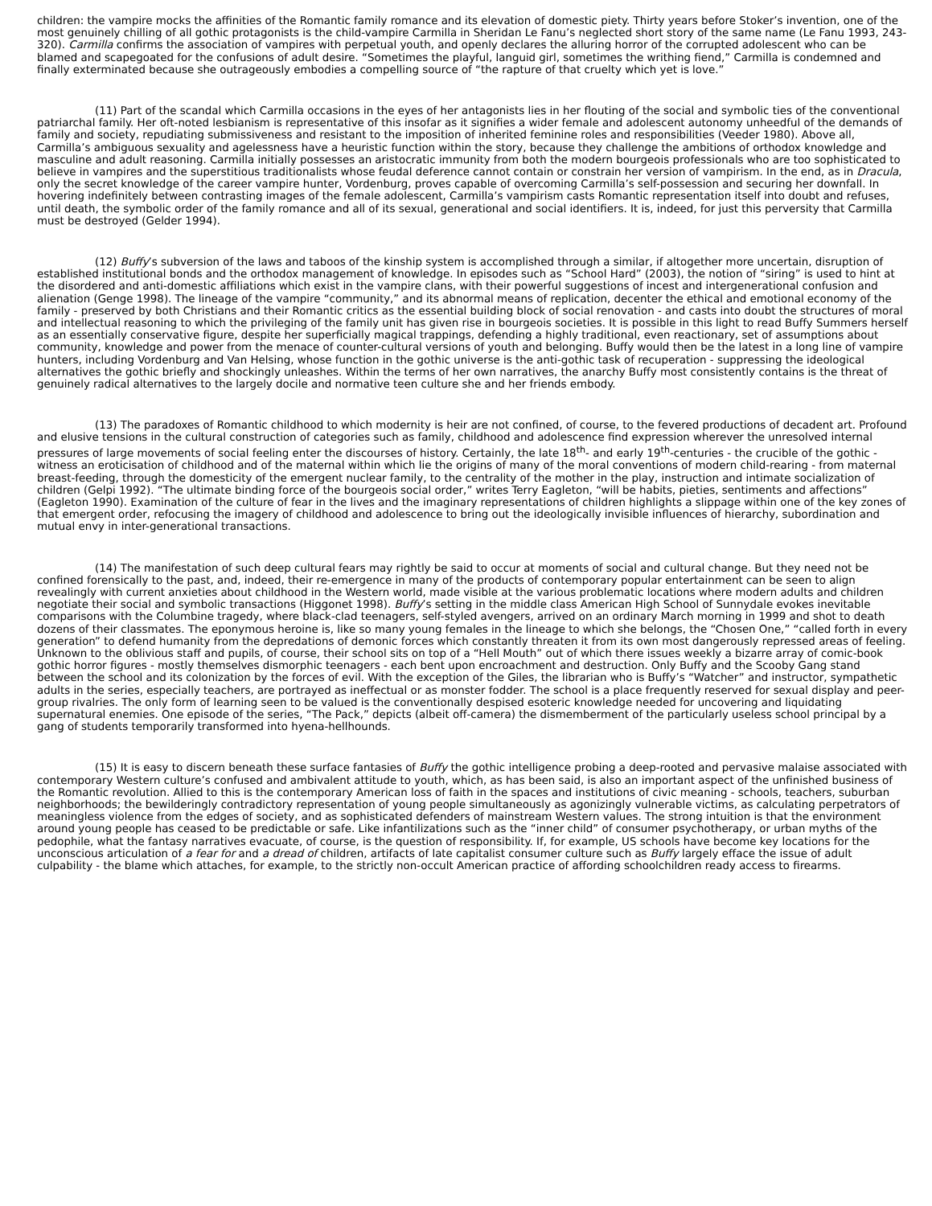children: the vampire mocks the affinities of the Romantic family romance and its elevation of domestic piety. Thirty years before Stoker’s invention, one of the most genuinely chilling of all gothic protagonists is the child-vampire Carmilla in Sheridan Le Fanu’s neglected short story of the same name (Le Fanu 1993, 243-320). Carmilla confirms the association of vampires with perpetual youth, and openly declares the alluring horror of the corrupted adolescent who can be blamed and scapegoated for the confusions of adult desire. “Sometimes the playful, languid girl, sometimes the writhing fiend,” Carmilla is condemned and finally exterminated because she outrageously embodies a compelling source of “the rapture of that cruelty which yet is love.”
(11) Part of the scandal which Carmilla occasions in the eyes of her antagonists lies in her flouting of the social and symbolic ties of the conventional patriarchal family. Her oft-noted lesbianism is representative of this insofar as it signifies a wider female and adolescent autonomy unheedful of the demands of family and society, repudiating submissiveness and resistant to the imposition of inherited feminine roles and responsibilities (Veeder 1980). Above all, Carmilla’s ambiguous sexuality and agelessness have a heuristic function within the story, because they challenge the ambitions of orthodox knowledge and masculine and adult reasoning. Carmilla initially possesses an aristocratic immunity from both the modern bourgeois professionals who are too sophisticated to believe in vampires and the superstitious traditionalists whose feudal deference cannot contain or constrain her version of vampirism. In the end, as in Dracula, only the secret knowledge of the career vampire hunter, Vordenburg, proves capable of overcoming Carmilla’s self-possession and securing her downfall. In hovering indefinitely between contrasting images of the female adolescent, Carmilla’s vampirism casts Romantic representation itself into doubt and refuses, until death, the symbolic order of the family romance and all of its sexual, generational and social identifiers. It is, indeed, for just this perversity that Carmilla must be destroyed (Gelder 1994).
(12) Buffy’s subversion of the laws and taboos of the kinship system is accomplished through a similar, if altogether more uncertain, disruption of established institutional bonds and the orthodox management of knowledge. In episodes such as “School Hard” (2003), the notion of “siring” is used to hint at the disordered and anti-domestic affiliations which exist in the vampire clans, with their powerful suggestions of incest and intergenerational confusion and alienation (Genge 1998). The lineage of the vampire “community,” and its abnormal means of replication, decenter the ethical and emotional economy of the family - preserved by both Christians and their Romantic critics as the essential building block of social renovation - and casts into doubt the structures of moral and intellectual reasoning to which the privileging of the family unit has given rise in bourgeois societies. It is possible in this light to read Buffy Summers herself as an essentially conservative figure, despite her superficially magical trappings, defending a highly traditional, even reactionary, set of assumptions about community, knowledge and power from the menace of counter-cultural versions of youth and belonging. Buffy would then be the latest in a long line of vampire hunters, including Vordenburg and Van Helsing, whose function in the gothic universe is the anti-gothic task of recuperation - suppressing the ideological alternatives the gothic briefly and shockingly unleashes. Within the terms of her own narratives, the anarchy Buffy most consistently contains is the threat of genuinely radical alternatives to the largely docile and normative teen culture she and her friends embody.
(13) The paradoxes of Romantic childhood to which modernity is heir are not confined, of course, to the fevered productions of decadent art. Profound and elusive tensions in the cultural construction of categories such as family, childhood and adolescence find expression wherever the unresolved internal pressures of large movements of social feeling enter the discourses of history. Certainly, the late 18<sup>th</sup>- and early 19<sup>th</sup>-centuries - the crucible of the gothic - witness an eroticisation of childhood and of the maternal within which lie the origins of many of the moral conventions of modern child-rearing - from maternal breast-feeding, through the domesticity of the emergent nuclear family, to the centrality of the mother in the play, instruction and intimate socialization of children (Gelpi 1992). “The ultimate binding force of the bourgeois social order,” writes Terry Eagleton, “will be habits, pieties, sentiments and affections” (Eagleton 1990). Examination of the culture of fear in the lives and the imaginary representations of children highlights a slippage within one of the key zones of that emergent order, refocusing the imagery of childhood and adolescence to bring out the ideologically invisible influences of hierarchy, subordination and mutual envy in inter-generational transactions.
(14) The manifestation of such deep cultural fears may rightly be said to occur at moments of social and cultural change. But they need not be confined forensically to the past, and, indeed, their re-emergence in many of the products of contemporary popular entertainment can be seen to align revealingly with current anxieties about childhood in the Western world, made visible at the various problematic locations where modern adults and children negotiate their social and symbolic transactions (Higgonet 1998). Buffy’s setting in the middle class American High School of Sunnydale evokes inevitable comparisons with the Columbine tragedy, where black-clad teenagers, self-styled avengers, arrived on an ordinary March morning in 1999 and shot to death dozens of their classmates. The eponymous heroine is, like so many young females in the lineage to which she belongs, the “Chosen One,” “called forth in every generation” to defend humanity from the depredations of demonic forces which constantly threaten it from its own most dangerously repressed areas of feeling. Unknown to the oblivious staff and pupils, of course, their school sits on top of a “Hell Mouth” out of which there issues weekly a bizarre array of comic-book gothic horror figures - mostly themselves dismorphic teenagers - each bent upon encroachment and destruction. Only Buffy and the Scooby Gang stand between the school and its colonization by the forces of evil. With the exception of the Giles, the librarian who is Buffy’s “Watcher” and instructor, sympathetic adults in the series, especially teachers, are portrayed as ineffectual or as monster fodder. The school is a place frequently reserved for sexual display and peer-group rivalries. The only form of learning seen to be valued is the conventionally despised esoteric knowledge needed for uncovering and liquidating supernatural enemies. One episode of the series, “The Pack,” depicts (albeit off-camera) the dismemberment of the particularly useless school principal by a gang of students temporarily transformed into hyena-hellhounds.
(15) It is easy to discern beneath these surface fantasies of Buffy the gothic intelligence probing a deep-rooted and pervasive malaise associated with contemporary Western culture’s confused and ambivalent attitude to youth, which, as has been said, is also an important aspect of the unfinished business of the Romantic revolution. Allied to this is the contemporary American loss of faith in the spaces and institutions of civic meaning - schools, teachers, suburban neighborhoods; the bewilderingly contradictory representation of young people simultaneously as agonizingly vulnerable victims, as calculating perpetrators of meaningless violence from the edges of society, and as sophisticated defenders of mainstream Western values. The strong intuition is that the environment around young people has ceased to be predictable or safe. Like infantilizations such as the “inner child” of consumer psychotherapy, or urban myths of the pedophile, what the fantasy narratives evacuate, of course, is the question of responsibility. If, for example, US schools have become key locations for the unconscious articulation of a fear for and a dread of children, artifacts of late capitalist consumer culture such as Buffy largely efface the issue of adult culpability - the blame which attaches, for example, to the strictly non-occult American practice of affording schoolchildren ready access to firearms.